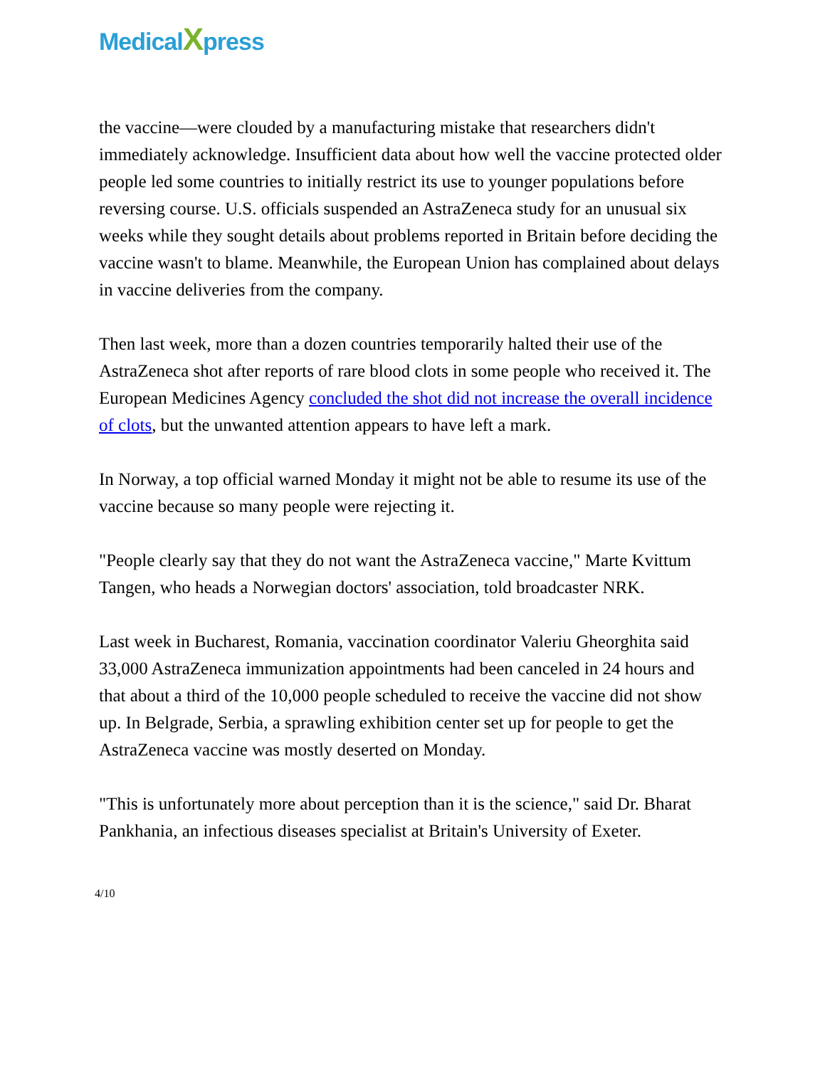Medical Xpress
the vaccine—were clouded by a manufacturing mistake that researchers didn't immediately acknowledge. Insufficient data about how well the vaccine protected older people led some countries to initially restrict its use to younger populations before reversing course. U.S. officials suspended an AstraZeneca study for an unusual six weeks while they sought details about problems reported in Britain before deciding the vaccine wasn't to blame. Meanwhile, the European Union has complained about delays in vaccine deliveries from the company.
Then last week, more than a dozen countries temporarily halted their use of the AstraZeneca shot after reports of rare blood clots in some people who received it. The European Medicines Agency concluded the shot did not increase the overall incidence of clots, but the unwanted attention appears to have left a mark.
In Norway, a top official warned Monday it might not be able to resume its use of the vaccine because so many people were rejecting it.
"People clearly say that they do not want the AstraZeneca vaccine," Marte Kvittum Tangen, who heads a Norwegian doctors' association, told broadcaster NRK.
Last week in Bucharest, Romania, vaccination coordinator Valeriu Gheorghita said 33,000 AstraZeneca immunization appointments had been canceled in 24 hours and that about a third of the 10,000 people scheduled to receive the vaccine did not show up. In Belgrade, Serbia, a sprawling exhibition center set up for people to get the AstraZeneca vaccine was mostly deserted on Monday.
"This is unfortunately more about perception than it is the science," said Dr. Bharat Pankhania, an infectious diseases specialist at Britain's University of Exeter.
4/10